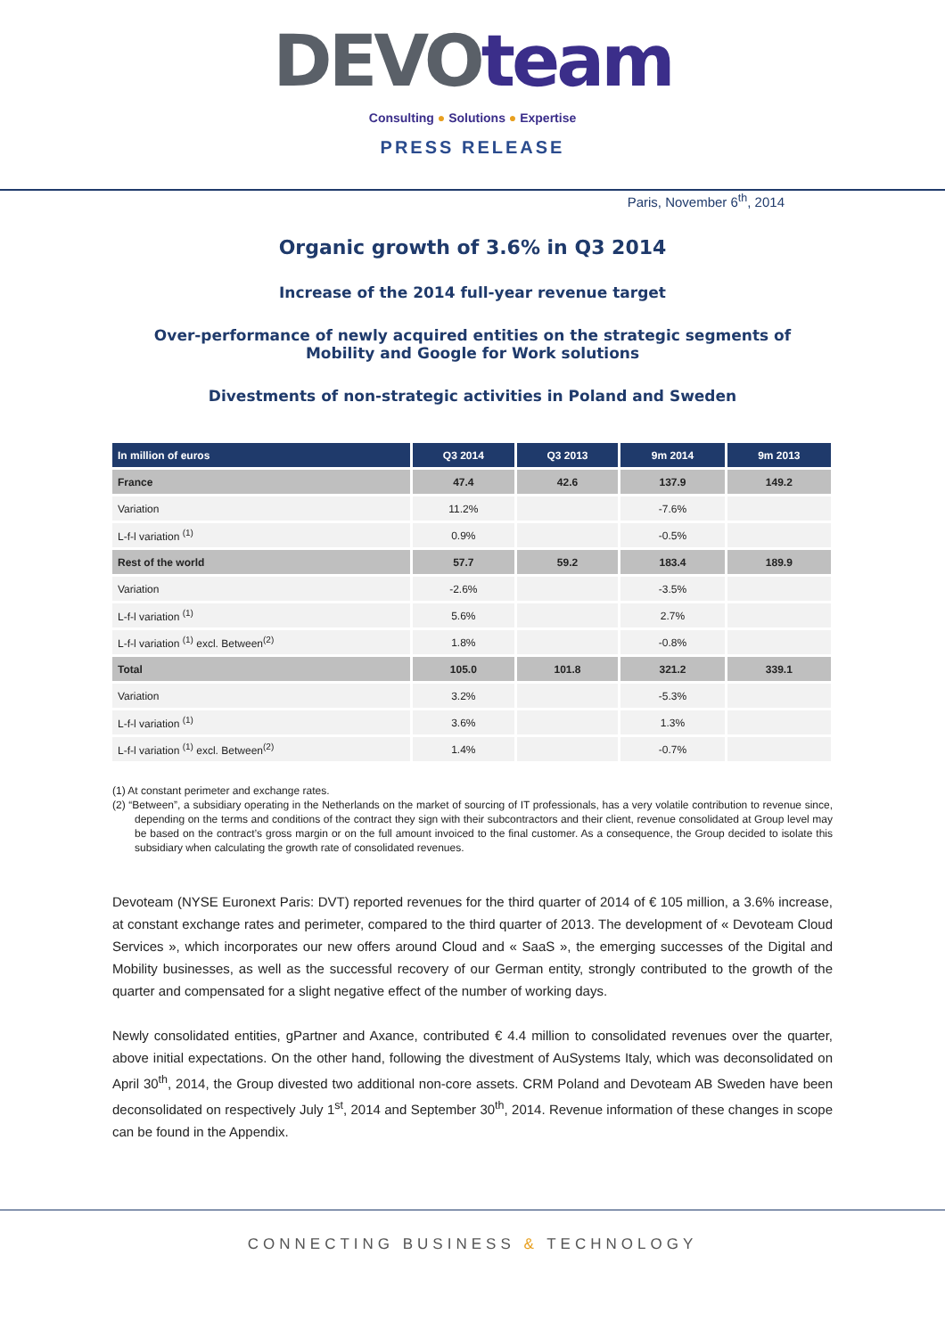DEVOteam
Consulting ● Solutions ● Expertise
PRESS RELEASE
Paris, November 6<sup>th</sup>, 2014
Organic growth of 3.6% in Q3 2014
Increase of the 2014 full-year revenue target
Over-performance of newly acquired entities on the strategic segments of Mobility and Google for Work solutions
Divestments of non-strategic activities in Poland and Sweden
| In million of euros | Q3 2014 | Q3 2013 | 9m 2014 | 9m 2013 |
| --- | --- | --- | --- | --- |
| France | 47.4 | 42.6 | 137.9 | 149.2 |
| Variation | 11.2% | | -7.6% | |
| L-f-l variation <sup>(1)</sup> | 0.9% | | -0.5% | |
| Rest of the world | 57.7 | 59.2 | 183.4 | 189.9 |
| Variation | -2.6% | | -3.5% | |
| L-f-l variation <sup>(1)</sup> | 5.6% | | 2.7% | |
| L-f-l variation <sup>(1)</sup> excl. Between<sup>(2)</sup> | 1.8% | | -0.8% | |
| Total | 105.0 | 101.8 | 321.2 | 339.1 |
| Variation | 3.2% | | -5.3% | |
| L-f-l variation <sup>(1)</sup> | 3.6% | | 1.3% | |
| L-f-l variation <sup>(1)</sup> excl. Between<sup>(2)</sup> | 1.4% | | -0.7% | |
(1) At constant perimeter and exchange rates.
(2) “Between”, a subsidiary operating in the Netherlands on the market of sourcing of IT professionals, has a very volatile contribution to revenue since, depending on the terms and conditions of the contract they sign with their subcontractors and their client, revenue consolidated at Group level may be based on the contract’s gross margin or on the full amount invoiced to the final customer. As a consequence, the Group decided to isolate this subsidiary when calculating the growth rate of consolidated revenues.
Devoteam (NYSE Euronext Paris: DVT) reported revenues for the third quarter of 2014 of € 105 million, a 3.6% increase, at constant exchange rates and perimeter, compared to the third quarter of 2013. The development of « Devoteam Cloud Services », which incorporates our new offers around Cloud and « SaaS », the emerging successes of the Digital and Mobility businesses, as well as the successful recovery of our German entity, strongly contributed to the growth of the quarter and compensated for a slight negative effect of the number of working days.
Newly consolidated entities, gPartner and Axance, contributed € 4.4 million to consolidated revenues over the quarter, above initial expectations. On the other hand, following the divestment of AuSystems Italy, which was deconsolidated on April 30<sup>th</sup>, 2014, the Group divested two additional non-core assets. CRM Poland and Devoteam AB Sweden have been deconsolidated on respectively July 1<sup>st</sup>, 2014 and September 30<sup>th</sup>, 2014. Revenue information of these changes in scope can be found in the Appendix.
CONNECTING BUSINESS & TECHNOLOGY